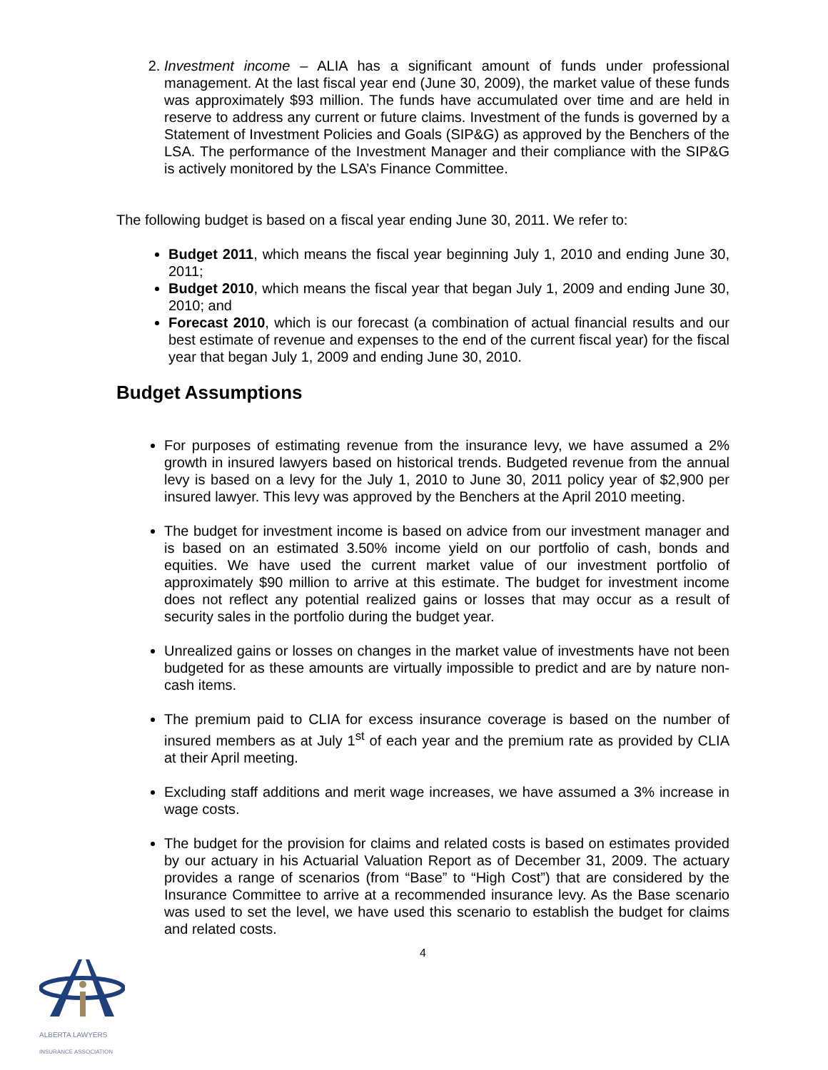2. Investment income – ALIA has a significant amount of funds under professional management. At the last fiscal year end (June 30, 2009), the market value of these funds was approximately $93 million. The funds have accumulated over time and are held in reserve to address any current or future claims. Investment of the funds is governed by a Statement of Investment Policies and Goals (SIP&G) as approved by the Benchers of the LSA. The performance of the Investment Manager and their compliance with the SIP&G is actively monitored by the LSA’s Finance Committee.
The following budget is based on a fiscal year ending June 30, 2011. We refer to:
Budget 2011, which means the fiscal year beginning July 1, 2010 and ending June 30, 2011;
Budget 2010, which means the fiscal year that began July 1, 2009 and ending June 30, 2010; and
Forecast 2010, which is our forecast (a combination of actual financial results and our best estimate of revenue and expenses to the end of the current fiscal year) for the fiscal year that began July 1, 2009 and ending June 30, 2010.
Budget Assumptions
For purposes of estimating revenue from the insurance levy, we have assumed a 2% growth in insured lawyers based on historical trends. Budgeted revenue from the annual levy is based on a levy for the July 1, 2010 to June 30, 2011 policy year of $2,900 per insured lawyer. This levy was approved by the Benchers at the April 2010 meeting.
The budget for investment income is based on advice from our investment manager and is based on an estimated 3.50% income yield on our portfolio of cash, bonds and equities. We have used the current market value of our investment portfolio of approximately $90 million to arrive at this estimate. The budget for investment income does not reflect any potential realized gains or losses that may occur as a result of security sales in the portfolio during the budget year.
Unrealized gains or losses on changes in the market value of investments have not been budgeted for as these amounts are virtually impossible to predict and are by nature non-cash items.
The premium paid to CLIA for excess insurance coverage is based on the number of insured members as at July 1<sup>st</sup> of each year and the premium rate as provided by CLIA at their April meeting.
Excluding staff additions and merit wage increases, we have assumed a 3% increase in wage costs.
The budget for the provision for claims and related costs is based on estimates provided by our actuary in his Actuarial Valuation Report as of December 31, 2009. The actuary provides a range of scenarios (from “Base” to “High Cost”) that are considered by the Insurance Committee to arrive at a recommended insurance levy. As the Base scenario was used to set the level, we have used this scenario to establish the budget for claims and related costs.
4
ALBERTA LAWYERS
INSURANCE ASSOCIATION